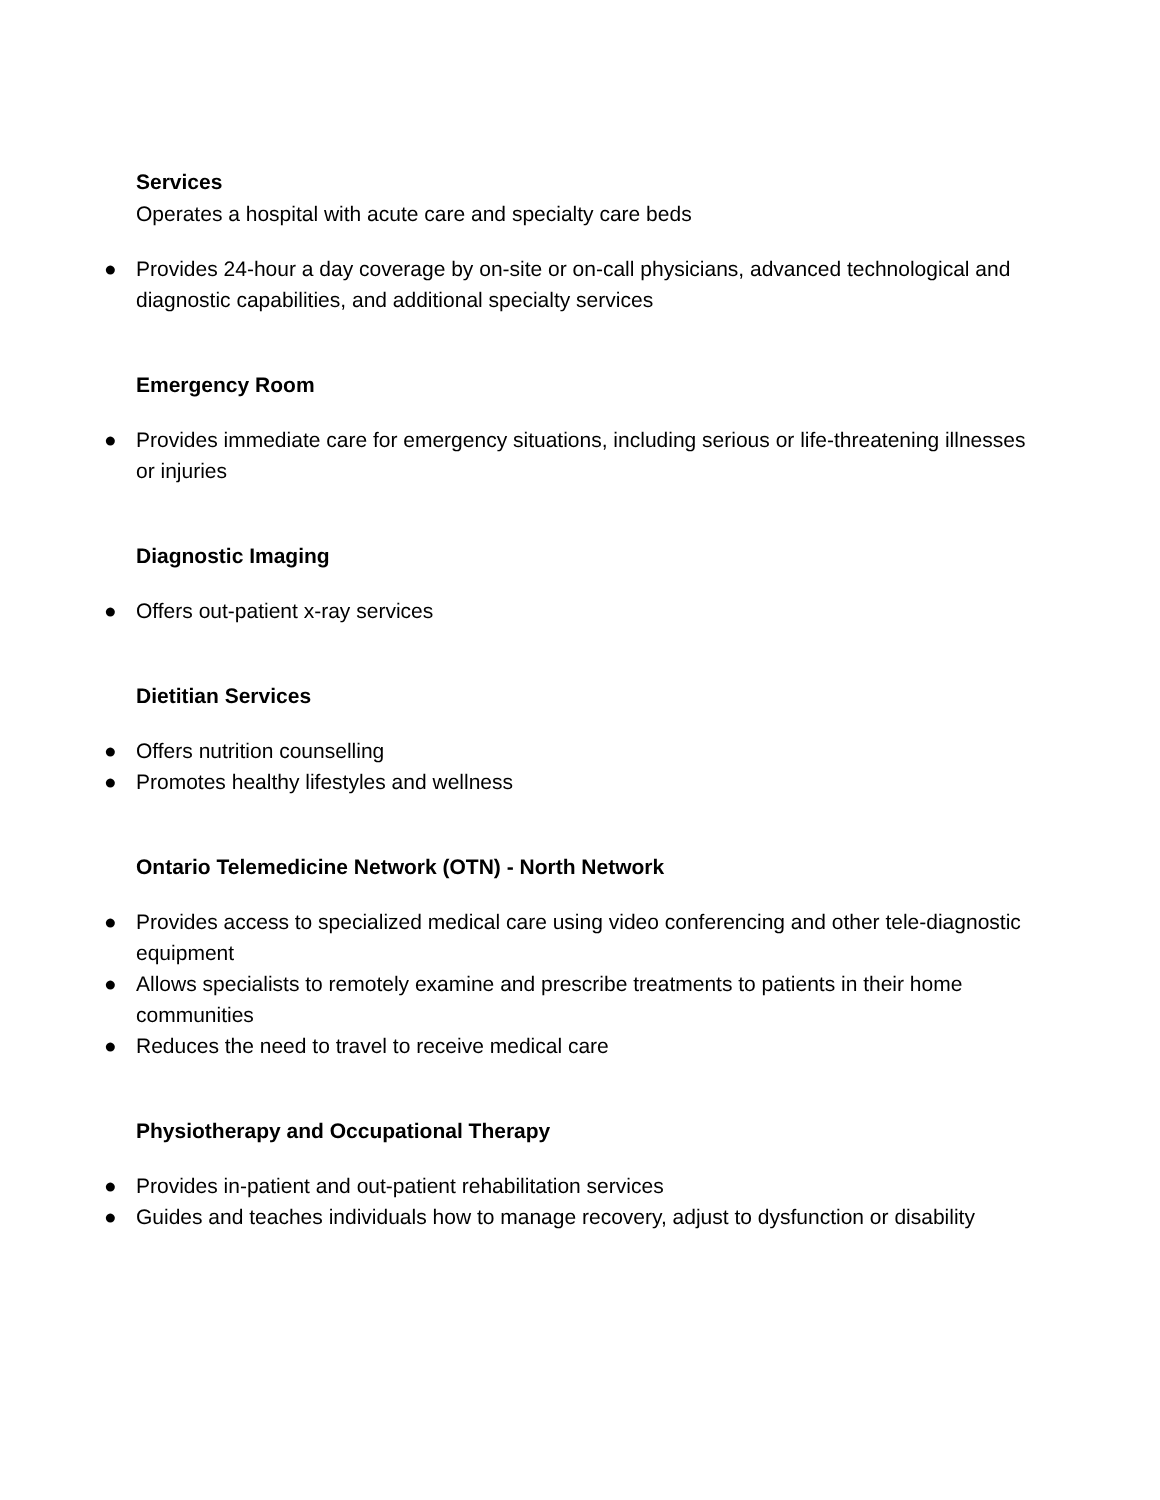Services
Operates a hospital with acute care and specialty care beds
● Provides 24-hour a day coverage by on-site or on-call physicians, advanced technological and diagnostic capabilities, and additional specialty services
Emergency Room
● Provides immediate care for emergency situations, including serious or life-threatening illnesses or injuries
Diagnostic Imaging
● Offers out-patient x-ray services
Dietitian Services
● Offers nutrition counselling
● Promotes healthy lifestyles and wellness
Ontario Telemedicine Network (OTN) - North Network
● Provides access to specialized medical care using video conferencing and other tele-diagnostic equipment
● Allows specialists to remotely examine and prescribe treatments to patients in their home communities
● Reduces the need to travel to receive medical care
Physiotherapy and Occupational Therapy
● Provides in-patient and out-patient rehabilitation services
● Guides and teaches individuals how to manage recovery, adjust to dysfunction or disability